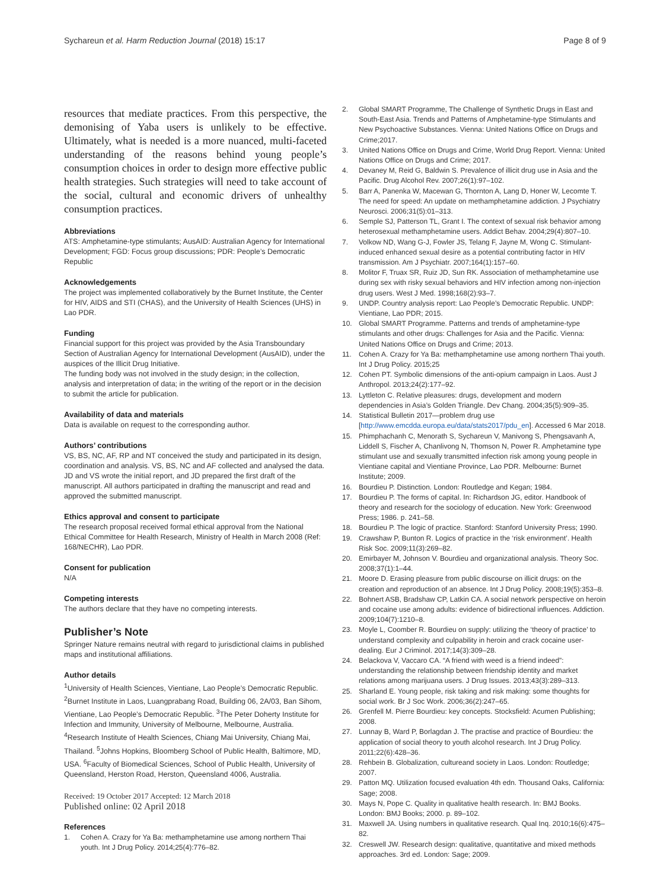Sychareun et al. Harm Reduction Journal (2018) 15:17
Page 8 of 9
resources that mediate practices. From this perspective, the demonising of Yaba users is unlikely to be effective. Ultimately, what is needed is a more nuanced, multi-faceted understanding of the reasons behind young people’s consumption choices in order to design more effective public health strategies. Such strategies will need to take account of the social, cultural and economic drivers of unhealthy consumption practices.
Abbreviations
ATS: Amphetamine-type stimulants; AusAID: Australian Agency for International Development; FGD: Focus group discussions; PDR: People’s Democratic Republic
Acknowledgements
The project was implemented collaboratively by the Burnet Institute, the Center for HIV, AIDS and STI (CHAS), and the University of Health Sciences (UHS) in Lao PDR.
Funding
Financial support for this project was provided by the Asia Transboundary Section of Australian Agency for International Development (AusAID), under the auspices of the Illicit Drug Initiative.
The funding body was not involved in the study design; in the collection, analysis and interpretation of data; in the writing of the report or in the decision to submit the article for publication.
Availability of data and materials
Data is available on request to the corresponding author.
Authors’ contributions
VS, BS, NC, AF, RP and NT conceived the study and participated in its design, coordination and analysis. VS, BS, NC and AF collected and analysed the data. JD and VS wrote the initial report, and JD prepared the first draft of the manuscript. All authors participated in drafting the manuscript and read and approved the submitted manuscript.
Ethics approval and consent to participate
The research proposal received formal ethical approval from the National Ethical Committee for Health Research, Ministry of Health in March 2008 (Ref: 168/NECHR), Lao PDR.
Consent for publication
N/A
Competing interests
The authors declare that they have no competing interests.
Publisher’s Note
Springer Nature remains neutral with regard to jurisdictional claims in published maps and institutional affiliations.
Author details
<sup>1</sup> University of Health Sciences, Vientiane, Lao People’s Democratic Republic. <sup>2</sup>Burnet Institute in Laos, Luangprabang Road, Building 06, 2A/03, Ban Sihom, Vientiane, Lao People’s Democratic Republic. <sup>3</sup>The Peter Doherty Institute for Infection and Immunity, University of Melbourne, Melbourne, Australia. <sup>4</sup>Research Institute of Health Sciences, Chiang Mai University, Chiang Mai, Thailand. <sup>5</sup>Johns Hopkins, Bloomberg School of Public Health, Baltimore, MD, USA. <sup>6</sup>Faculty of Biomedical Sciences, School of Public Health, University of Queensland, Herston Road, Herston, Queensland 4006, Australia.
Received: 19 October 2017 Accepted: 12 March 2018
Published online: 02 April 2018
References
1. Cohen A. Crazy for Ya Ba: methamphetamine use among northern Thai youth. Int J Drug Policy. 2014;25(4):776–82.
2. Global SMART Programme, The Challenge of Synthetic Drugs in East and South-East Asia. Trends and Patterns of Amphetamine-type Stimulants and New Psychoactive Substances. Vienna: United Nations Office on Drugs and Crime;2017.
3. United Nations Office on Drugs and Crime, World Drug Report. Vienna: United Nations Office on Drugs and Crime; 2017.
4. Devaney M, Reid G, Baldwin S. Prevalence of illicit drug use in Asia and the Pacific. Drug Alcohol Rev. 2007;26(1):97–102.
5. Barr A, Panenka W, Macewan G, Thornton A, Lang D, Honer W, Lecomte T. The need for speed: An update on methamphetamine addiction. J Psychiatry Neurosci. 2006;31(5):01–313.
6. Semple SJ, Patterson TL, Grant I. The context of sexual risk behavior among heterosexual methamphetamine users. Addict Behav. 2004;29(4):807–10.
7. Volkow ND, Wang G-J, Fowler JS, Telang F, Jayne M, Wong C. Stimulant-induced enhanced sexual desire as a potential contributing factor in HIV transmission. Am J Psychiatr. 2007;164(1):157–60.
8. Molitor F, Truax SR, Ruiz JD, Sun RK. Association of methamphetamine use during sex with risky sexual behaviors and HIV infection among non-injection drug users. West J Med. 1998;168(2):93–7.
9. UNDP. Country analysis report: Lao People’s Democratic Republic. UNDP: Vientiane, Lao PDR; 2015.
10. Global SMART Programme. Patterns and trends of amphetamine-type stimulants and other drugs: Challenges for Asia and the Pacific. Vienna: United Nations Office on Drugs and Crime; 2013.
11. Cohen A. Crazy for Ya Ba: methamphetamine use among northern Thai youth. Int J Drug Policy. 2015;25
12. Cohen PT. Symbolic dimensions of the anti-opium campaign in Laos. Aust J Anthropol. 2013;24(2):177–92.
13. Lyttleton C. Relative pleasures: drugs, development and modern dependencies in Asia’s Golden Triangle. Dev Chang. 2004;35(5):909–35.
14. Statistical Bulletin 2017—problem drug use [http://www.emcdda.europa.eu/data/stats2017/pdu_en]. Accessed 6 Mar 2018.
15. Phimphachanh C, Menorath S, Sychareun V, Manivong S, Phengsavanh A, Liddell S, Fischer A, Chanlivong N, Thomson N, Power R. Amphetamine type stimulant use and sexually transmitted infection risk among young people in Vientiane capital and Vientiane Province, Lao PDR. Melbourne: Burnet Institute; 2009.
16. Bourdieu P. Distinction. London: Routledge and Kegan; 1984.
17. Bourdieu P. The forms of capital. In: Richardson JG, editor. Handbook of theory and research for the sociology of education. New York: Greenwood Press; 1986. p. 241–58.
18. Bourdieu P. The logic of practice. Stanford: Stanford University Press; 1990.
19. Crawshaw P, Bunton R. Logics of practice in the ‘risk environment’. Health Risk Soc. 2009;11(3):269–82.
20. Emirbayer M, Johnson V. Bourdieu and organizational analysis. Theory Soc. 2008;37(1):1–44.
21. Moore D. Erasing pleasure from public discourse on illicit drugs: on the creation and reproduction of an absence. Int J Drug Policy. 2008;19(5):353–8.
22. Bohnert ASB, Bradshaw CP, Latkin CA. A social network perspective on heroin and cocaine use among adults: evidence of bidirectional influences. Addiction. 2009;104(7):1210–8.
23. Moyle L, Coomber R. Bourdieu on supply: utilizing the ‘theory of practice’ to understand complexity and culpability in heroin and crack cocaine user-dealing. Eur J Criminol. 2017;14(3):309–28.
24. Belackova V, Vaccaro CA. “A friend with weed is a friend indeed”: understanding the relationship between friendship identity and market relations among marijuana users. J Drug Issues. 2013;43(3):289–313.
25. Sharland E. Young people, risk taking and risk making: some thoughts for social work. Br J Soc Work. 2006;36(2):247–65.
26. Grenfell M. Pierre Bourdieu: key concepts. Stocksfield: Acumen Publishing; 2008.
27. Lunnay B, Ward P, Borlagdan J. The practise and practice of Bourdieu: the application of social theory to youth alcohol research. Int J Drug Policy. 2011;22(6):428–36.
28. Rehbein B. Globalization, cultureand society in Laos. London: Routledge; 2007.
29. Patton MQ. Utilization focused evaluation 4th edn. Thousand Oaks, California: Sage; 2008.
30. Mays N, Pope C. Quality in qualitative health research. In: BMJ Books. London: BMJ Books; 2000. p. 89–102.
31. Maxwell JA. Using numbers in qualitative research. Qual Inq. 2010;16(6):475–82.
32. Creswell JW. Research design: qualitative, quantitative and mixed methods approaches. 3rd ed. London: Sage; 2009.